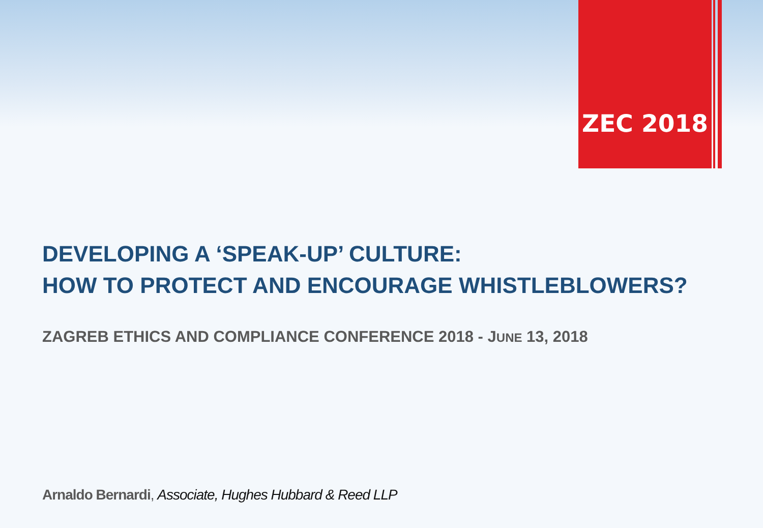ZEC 2018
DEVELOPING A ‘SPEAK-UP’ CULTURE:
HOW TO PROTECT AND ENCOURAGE WHISTLEBLOWERS?
ZAGREB ETHICS AND COMPLIANCE CONFERENCE 2018 - JUNE 13, 2018
Arnaldo Bernardi, Associate, Hughes Hubbard & Reed LLP